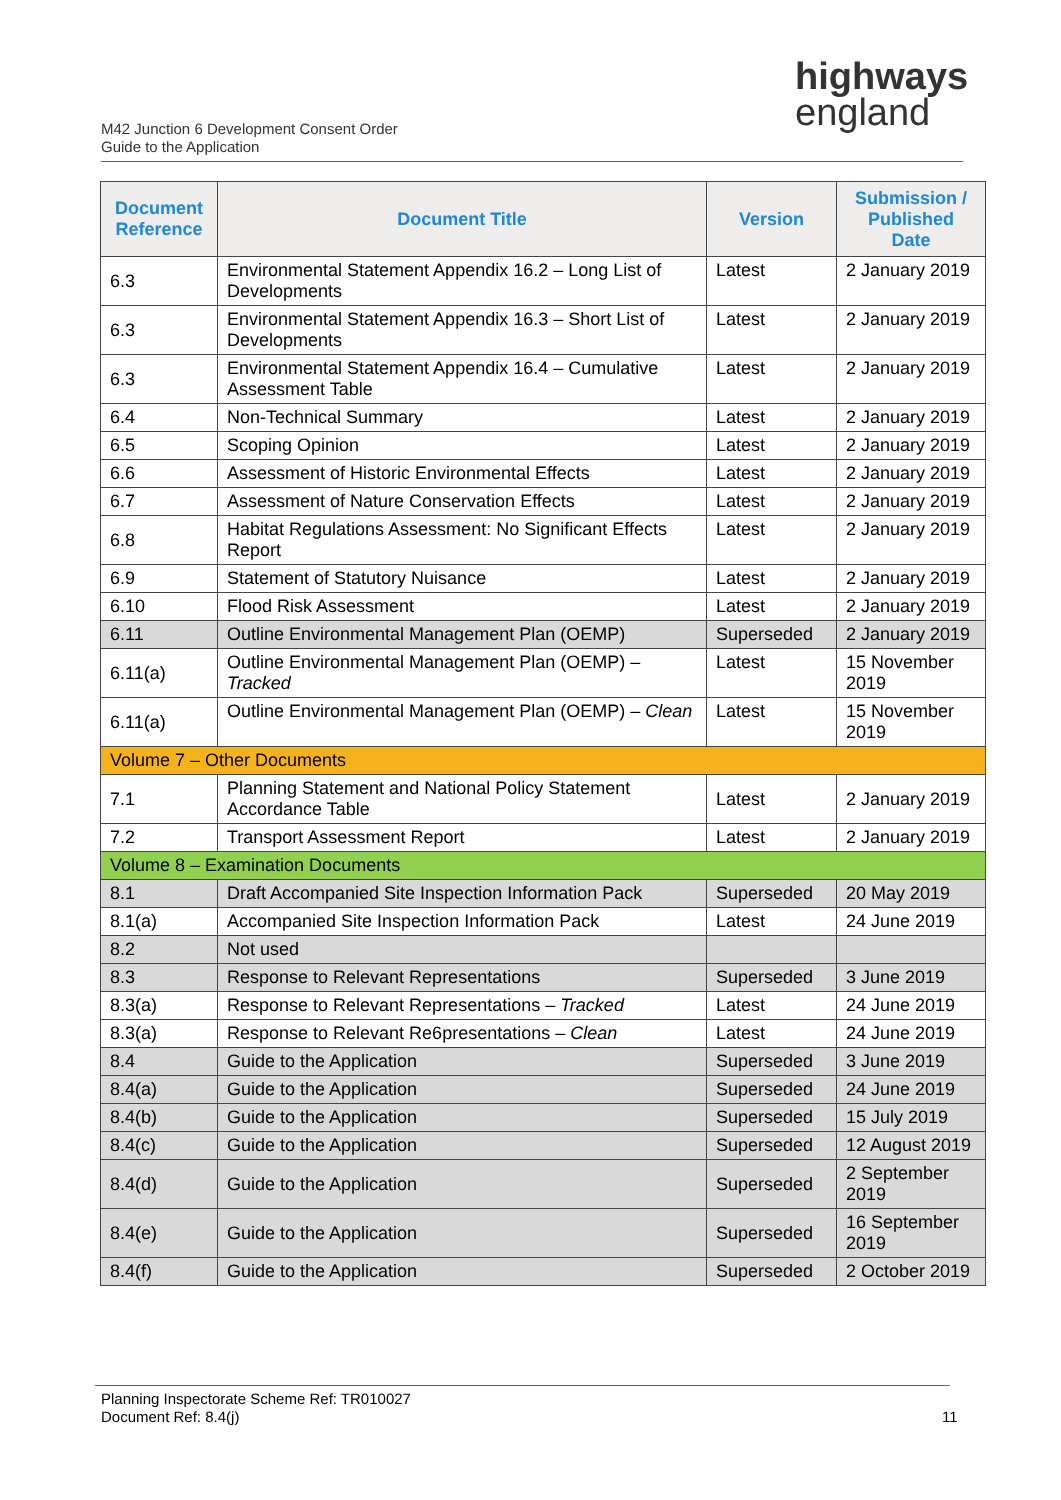highways
england
M42 Junction 6 Development Consent Order
Guide to the Application
| Document Reference | Document Title | Version | Submission / Published Date |
| --- | --- | --- | --- |
| 6.3 | Environmental Statement Appendix 16.2 – Long List of Developments | Latest | 2 January 2019 |
| 6.3 | Environmental Statement Appendix 16.3 – Short List of Developments | Latest | 2 January 2019 |
| 6.3 | Environmental Statement Appendix 16.4 – Cumulative Assessment Table | Latest | 2 January 2019 |
| 6.4 | Non-Technical Summary | Latest | 2 January 2019 |
| 6.5 | Scoping Opinion | Latest | 2 January 2019 |
| 6.6 | Assessment of Historic Environmental Effects | Latest | 2 January 2019 |
| 6.7 | Assessment of Nature Conservation Effects | Latest | 2 January 2019 |
| 6.8 | Habitat Regulations Assessment: No Significant Effects Report | Latest | 2 January 2019 |
| 6.9 | Statement of Statutory Nuisance | Latest | 2 January 2019 |
| 6.10 | Flood Risk Assessment | Latest | 2 January 2019 |
| 6.11 | Outline Environmental Management Plan (OEMP) | Superseded | 2 January 2019 |
| 6.11(a) | Outline Environmental Management Plan (OEMP) – Tracked | Latest | 15 November 2019 |
| 6.11(a) | Outline Environmental Management Plan (OEMP) – Clean | Latest | 15 November 2019 |
| Volume 7 – Other Documents | | | |
| 7.1 | Planning Statement and National Policy Statement Accordance Table | Latest | 2 January 2019 |
| 7.2 | Transport Assessment Report | Latest | 2 January 2019 |
| Volume 8 – Examination Documents | | | |
| 8.1 | Draft Accompanied Site Inspection Information Pack | Superseded | 20 May 2019 |
| 8.1(a) | Accompanied Site Inspection Information Pack | Latest | 24 June 2019 |
| 8.2 | Not used | | |
| 8.3 | Response to Relevant Representations | Superseded | 3 June 2019 |
| 8.3(a) | Response to Relevant Representations – Tracked | Latest | 24 June 2019 |
| 8.3(a) | Response to Relevant Re6presentations – Clean | Latest | 24 June 2019 |
| 8.4 | Guide to the Application | Superseded | 3 June 2019 |
| 8.4(a) | Guide to the Application | Superseded | 24 June 2019 |
| 8.4(b) | Guide to the Application | Superseded | 15 July 2019 |
| 8.4(c) | Guide to the Application | Superseded | 12 August 2019 |
| 8.4(d) | Guide to the Application | Superseded | 2 September 2019 |
| 8.4(e) | Guide to the Application | Superseded | 16 September 2019 |
| 8.4(f) | Guide to the Application | Superseded | 2 October 2019 |
Planning Inspectorate Scheme Ref: TR010027
Document Ref: 8.4(j)
11